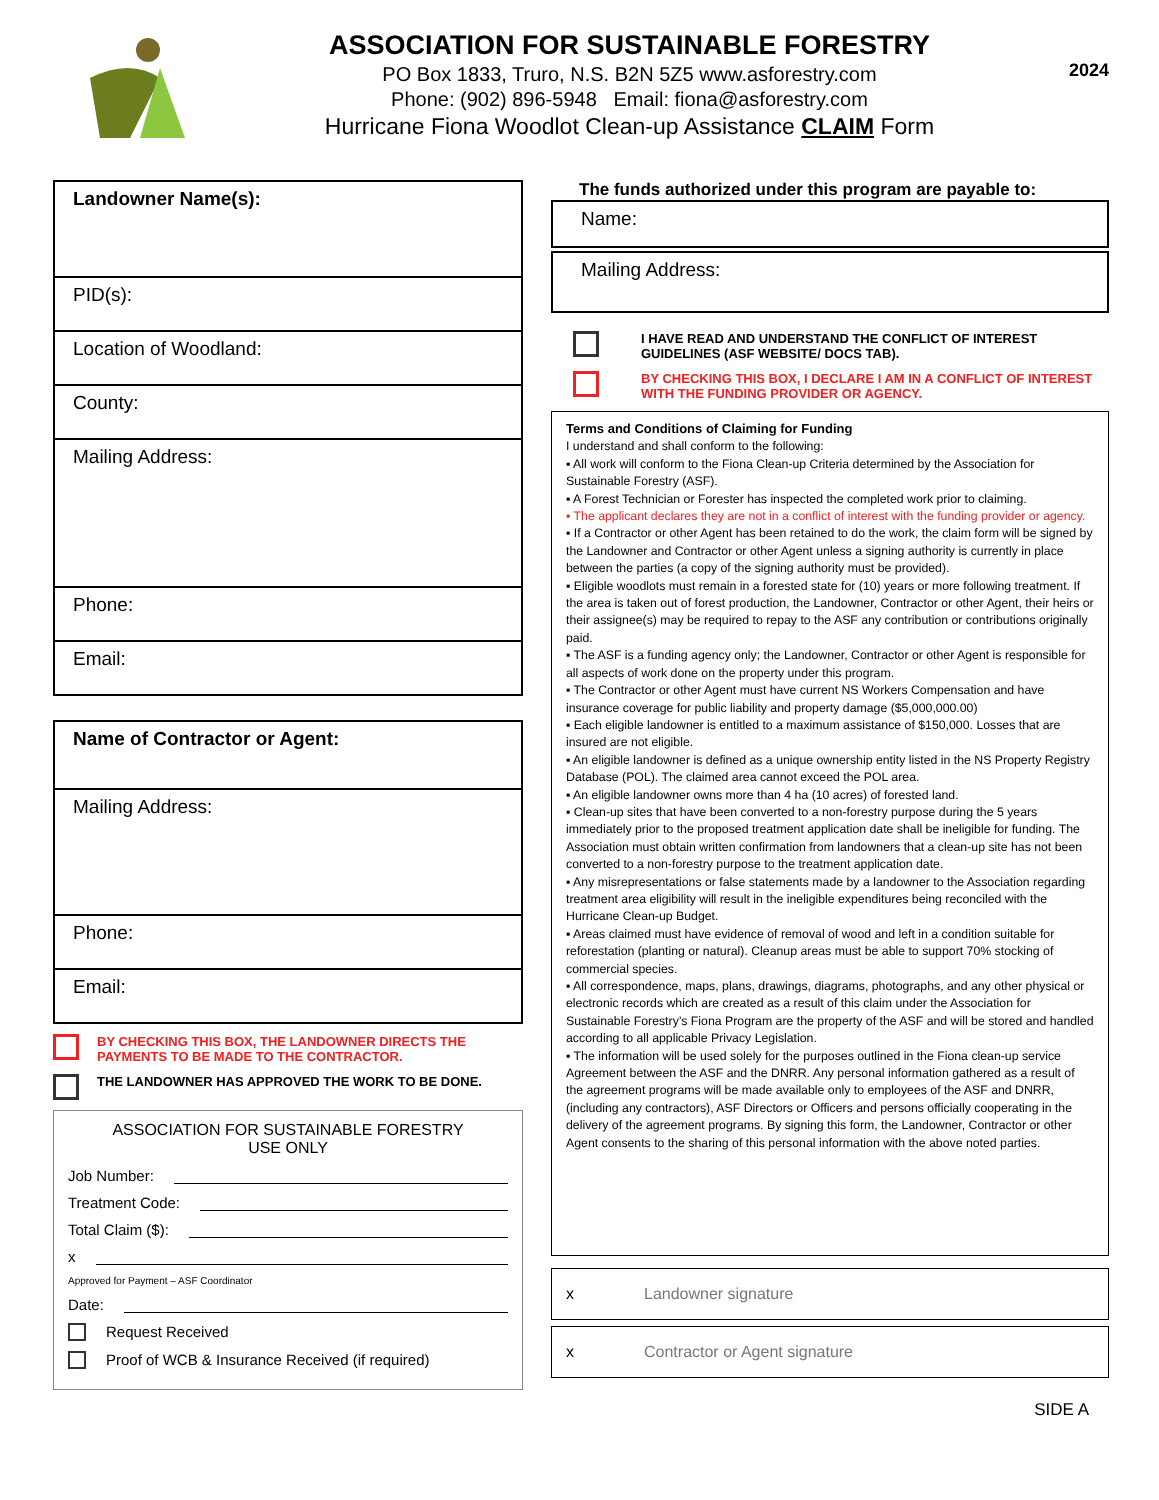ASSOCIATION FOR SUSTAINABLE FORESTRY
PO Box 1833, Truro, N.S. B2N 5Z5 www.asforestry.com
Phone: (902) 896-5948 Email: fiona@asforestry.com
Hurricane Fiona Woodlot Clean-up Assistance CLAIM Form
2024
Landowner Name(s):
PID(s):
Location of Woodland:
County:
Mailing Address:
Phone:
Email:
Name of Contractor or Agent:
Mailing Address:
Phone:
Email:
BY CHECKING THIS BOX, THE LANDOWNER DIRECTS THE PAYMENTS TO BE MADE TO THE CONTRACTOR.
THE LANDOWNER HAS APPROVED THE WORK TO BE DONE.
ASSOCIATION FOR SUSTAINABLE FORESTRY
USE ONLY
Job Number:
Treatment Code:
Total Claim ($):
x
Approved for Payment – ASF Coordinator
Date:
Request Received
Proof of WCB & Insurance Received (if required)
The funds authorized under this program are payable to:
Name:
Mailing Address:
I HAVE READ AND UNDERSTAND THE CONFLICT OF INTEREST GUIDELINES (ASF WEBSITE/ DOCS TAB).
BY CHECKING THIS BOX, I DECLARE I AM IN A CONFLICT OF INTEREST WITH THE FUNDING PROVIDER OR AGENCY.
Terms and Conditions of Claiming for Funding
I understand and shall conform to the following:
▪ All work will conform to the Fiona Clean-up Criteria determined by the Association for Sustainable Forestry (ASF).
▪ A Forest Technician or Forester has inspected the completed work prior to claiming.
▪ The applicant declares they are not in a conflict of interest with the funding provider or agency.
▪ If a Contractor or other Agent has been retained to do the work, the claim form will be signed by the Landowner and Contractor or other Agent unless a signing authority is currently in place between the parties (a copy of the signing authority must be provided).
▪ Eligible woodlots must remain in a forested state for (10) years or more following treatment. If the area is taken out of forest production, the Landowner, Contractor or other Agent, their heirs or their assignee(s) may be required to repay to the ASF any contribution or contributions originally paid.
▪ The ASF is a funding agency only; the Landowner, Contractor or other Agent is responsible for all aspects of work done on the property under this program.
▪ The Contractor or other Agent must have current NS Workers Compensation and have insurance coverage for public liability and property damage ($5,000,000.00)
▪ Each eligible landowner is entitled to a maximum assistance of $150,000. Losses that are insured are not eligible.
▪ An eligible landowner is defined as a unique ownership entity listed in the NS Property Registry Database (POL). The claimed area cannot exceed the POL area.
▪ An eligible landowner owns more than 4 ha (10 acres) of forested land.
▪ Clean-up sites that have been converted to a non-forestry purpose during the 5 years immediately prior to the proposed treatment application date shall be ineligible for funding. The Association must obtain written confirmation from landowners that a clean-up site has not been converted to a non-forestry purpose to the treatment application date.
▪ Any misrepresentations or false statements made by a landowner to the Association regarding treatment area eligibility will result in the ineligible expenditures being reconciled with the Hurricane Clean-up Budget.
▪ Areas claimed must have evidence of removal of wood and left in a condition suitable for reforestation (planting or natural). Cleanup areas must be able to support 70% stocking of commercial species.
▪ All correspondence, maps, plans, drawings, diagrams, photographs, and any other physical or electronic records which are created as a result of this claim under the Association for Sustainable Forestry’s Fiona Program are the property of the ASF and will be stored and handled according to all applicable Privacy Legislation.
▪ The information will be used solely for the purposes outlined in the Fiona clean-up service Agreement between the ASF and the DNRR. Any personal information gathered as a result of the agreement programs will be made available only to employees of the ASF and DNRR, (including any contractors), ASF Directors or Officers and persons officially cooperating in the delivery of the agreement programs. By signing this form, the Landowner, Contractor or other Agent consents to the sharing of this personal information with the above noted parties.
x Landowner signature
x Contractor or Agent signature
SIDE A